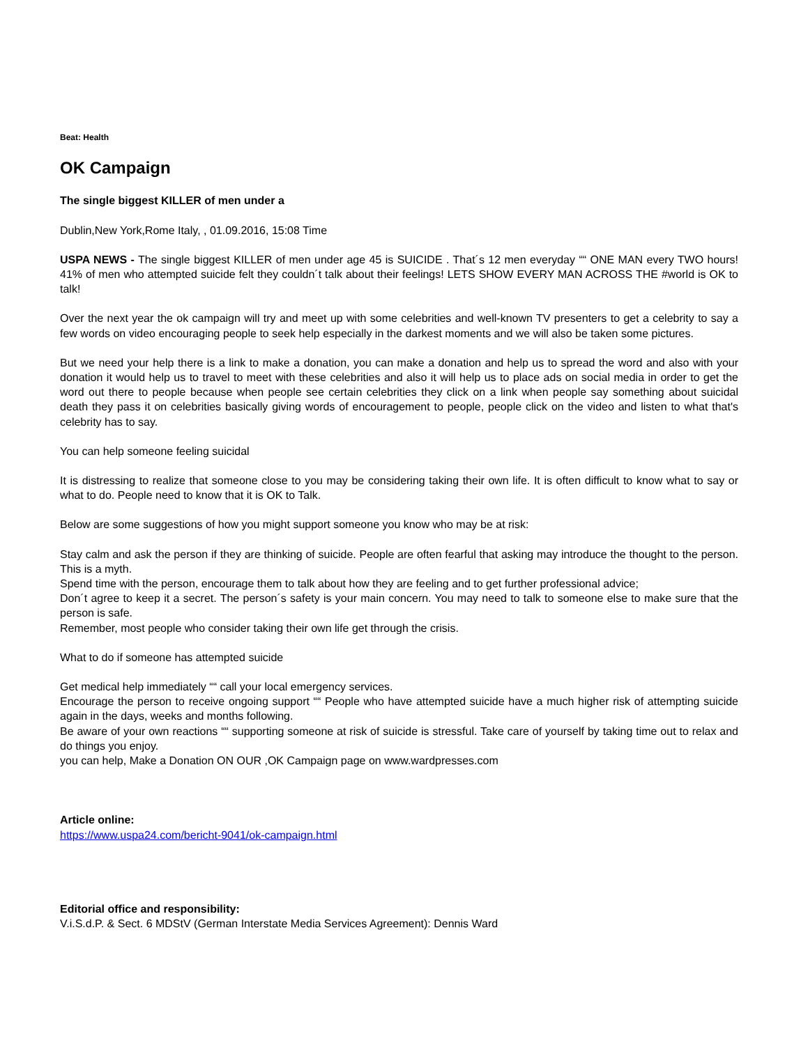Beat: Health
OK Campaign
The single biggest KILLER of men under a
Dublin,New York,Rome Italy, , 01.09.2016, 15:08 Time
USPA NEWS - The single biggest KILLER of men under age 45 is SUICIDE . That´s 12 men everyday ““ ONE MAN every TWO hours! 41% of men who attempted suicide felt they couldn´t talk about their feelings! LETS SHOW EVERY MAN ACROSS THE #world is OK to talk!
Over the next year the ok campaign will try and meet up with some celebrities and well-known TV presenters to get a celebrity to say a few words on video encouraging people to seek help especially in the darkest moments and we will also be taken some pictures.
But we need your help there is a link to make a donation, you can make a donation and help us to spread the word and also with your donation it would help us to travel to meet with these celebrities and also it will help us to place ads on social media in order to get the word out there to people because when people see certain celebrities they click on a link when people say something about suicidal death they pass it on celebrities basically giving words of encouragement to people, people click on the video and listen to what that's celebrity has to say.
You can help someone feeling suicidal
It is distressing to realize that someone close to you may be considering taking their own life. It is often difficult to know what to say or what to do. People need to know that it is OK to Talk.
Below are some suggestions of how you might support someone you know who may be at risk:
Stay calm and ask the person if they are thinking of suicide. People are often fearful that asking may introduce the thought to the person. This is a myth.
Spend time with the person, encourage them to talk about how they are feeling and to get further professional advice;
Don´t agree to keep it a secret. The person´s safety is your main concern. You may need to talk to someone else to make sure that the person is safe.
Remember, most people who consider taking their own life get through the crisis.
What to do if someone has attempted suicide
Get medical help immediately ““ call your local emergency services.
Encourage the person to receive ongoing support ““ People who have attempted suicide have a much higher risk of attempting suicide again in the days, weeks and months following.
Be aware of your own reactions ““ supporting someone at risk of suicide is stressful. Take care of yourself by taking time out to relax and do things you enjoy.
you can help, Make a Donation ON OUR ,OK Campaign page on www.wardpresses.com
Article online:
https://www.uspa24.com/bericht-9041/ok-campaign.html
Editorial office and responsibility:
V.i.S.d.P. & Sect. 6 MDStV (German Interstate Media Services Agreement): Dennis Ward